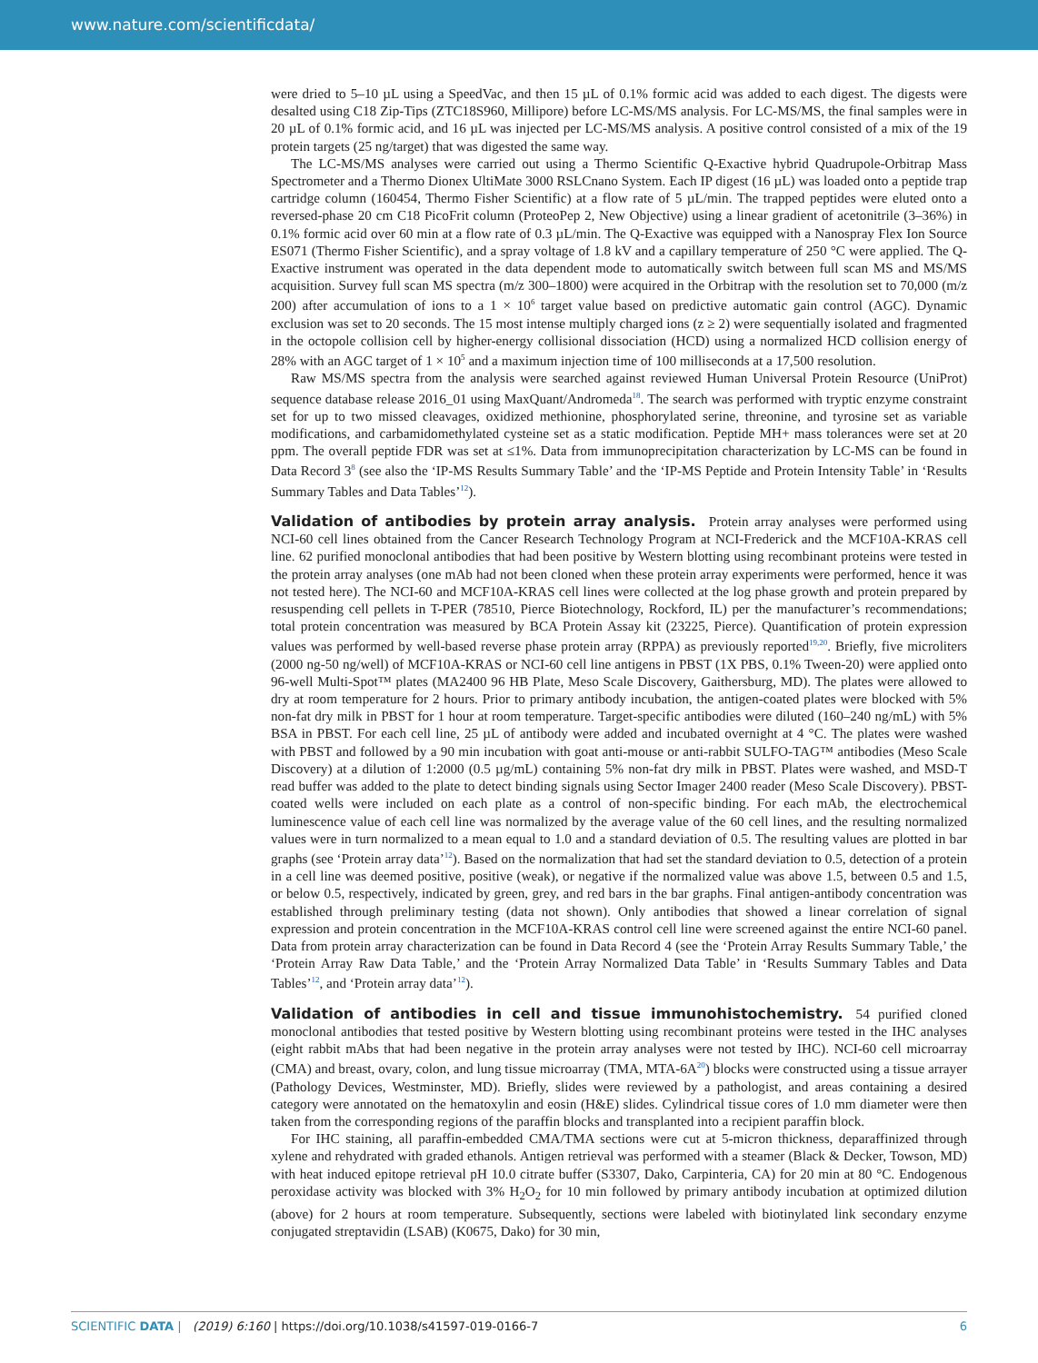www.nature.com/scientificdata/
were dried to 5–10 µL using a SpeedVac, and then 15 µL of 0.1% formic acid was added to each digest. The digests were desalted using C18 Zip-Tips (ZTC18S960, Millipore) before LC-MS/MS analysis. For LC-MS/MS, the final samples were in 20 µL of 0.1% formic acid, and 16 µL was injected per LC-MS/MS analysis. A positive control consisted of a mix of the 19 protein targets (25 ng/target) that was digested the same way.
The LC-MS/MS analyses were carried out using a Thermo Scientific Q-Exactive hybrid Quadrupole-Orbitrap Mass Spectrometer and a Thermo Dionex UltiMate 3000 RSLCnano System. Each IP digest (16 µL) was loaded onto a peptide trap cartridge column (160454, Thermo Fisher Scientific) at a flow rate of 5 µL/min. The trapped peptides were eluted onto a reversed-phase 20 cm C18 PicoFrit column (ProteoPep 2, New Objective) using a linear gradient of acetonitrile (3–36%) in 0.1% formic acid over 60 min at a flow rate of 0.3 µL/min. The Q-Exactive was equipped with a Nanospray Flex Ion Source ES071 (Thermo Fisher Scientific), and a spray voltage of 1.8 kV and a capillary temperature of 250 °C were applied. The Q-Exactive instrument was operated in the data dependent mode to automatically switch between full scan MS and MS/MS acquisition. Survey full scan MS spectra (m/z 300–1800) were acquired in the Orbitrap with the resolution set to 70,000 (m/z 200) after accumulation of ions to a 1 × 10<sup>6</sup> target value based on predictive automatic gain control (AGC). Dynamic exclusion was set to 20 seconds. The 15 most intense multiply charged ions (z ≥ 2) were sequentially isolated and fragmented in the octopole collision cell by higher-energy collisional dissociation (HCD) using a normalized HCD collision energy of 28% with an AGC target of 1 × 10<sup>5</sup> and a maximum injection time of 100 milliseconds at a 17,500 resolution.
Raw MS/MS spectra from the analysis were searched against reviewed Human Universal Protein Resource (UniProt) sequence database release 2016_01 using MaxQuant/Andromeda<sup>18</sup>. The search was performed with tryptic enzyme constraint set for up to two missed cleavages, oxidized methionine, phosphorylated serine, threonine, and tyrosine set as variable modifications, and carbamidomethylated cysteine set as a static modification. Peptide MH+ mass tolerances were set at 20 ppm. The overall peptide FDR was set at ≤1%. Data from immunoprecipitation characterization by LC-MS can be found in Data Record 3<sup>8</sup> (see also the ‘IP-MS Results Summary Table’ and the ‘IP-MS Peptide and Protein Intensity Table’ in ‘Results Summary Tables and Data Tables’<sup>12</sup>).
Validation of antibodies by protein array analysis.
Protein array analyses were performed using NCI-60 cell lines obtained from the Cancer Research Technology Program at NCI-Frederick and the MCF10A-KRAS cell line. 62 purified monoclonal antibodies that had been positive by Western blotting using recombinant proteins were tested in the protein array analyses (one mAb had not been cloned when these protein array experiments were performed, hence it was not tested here). The NCI-60 and MCF10A-KRAS cell lines were collected at the log phase growth and protein prepared by resuspending cell pellets in T-PER (78510, Pierce Biotechnology, Rockford, IL) per the manufacturer’s recommendations; total protein concentration was measured by BCA Protein Assay kit (23225, Pierce). Quantification of protein expression values was performed by well-based reverse phase protein array (RPPA) as previously reported<sup>19,20</sup>. Briefly, five microliters (2000 ng-50 ng/well) of MCF10A-KRAS or NCI-60 cell line antigens in PBST (1X PBS, 0.1% Tween-20) were applied onto 96-well Multi-Spot™ plates (MA2400 96 HB Plate, Meso Scale Discovery, Gaithersburg, MD). The plates were allowed to dry at room temperature for 2 hours. Prior to primary antibody incubation, the antigen-coated plates were blocked with 5% non-fat dry milk in PBST for 1 hour at room temperature. Target-specific antibodies were diluted (160–240 ng/mL) with 5% BSA in PBST. For each cell line, 25 µL of antibody were added and incubated overnight at 4 °C. The plates were washed with PBST and followed by a 90 min incubation with goat anti-mouse or anti-rabbit SULFO-TAG™ antibodies (Meso Scale Discovery) at a dilution of 1:2000 (0.5 µg/mL) containing 5% non-fat dry milk in PBST. Plates were washed, and MSD-T read buffer was added to the plate to detect binding signals using Sector Imager 2400 reader (Meso Scale Discovery). PBST-coated wells were included on each plate as a control of non-specific binding. For each mAb, the electrochemical luminescence value of each cell line was normalized by the average value of the 60 cell lines, and the resulting normalized values were in turn normalized to a mean equal to 1.0 and a standard deviation of 0.5. The resulting values are plotted in bar graphs (see ‘Protein array data’<sup>12</sup>). Based on the normalization that had set the standard deviation to 0.5, detection of a protein in a cell line was deemed positive, positive (weak), or negative if the normalized value was above 1.5, between 0.5 and 1.5, or below 0.5, respectively, indicated by green, grey, and red bars in the bar graphs. Final antigen-antibody concentration was established through preliminary testing (data not shown). Only antibodies that showed a linear correlation of signal expression and protein concentration in the MCF10A-KRAS control cell line were screened against the entire NCI-60 panel. Data from protein array characterization can be found in Data Record 4 (see the ‘Protein Array Results Summary Table,’ the ‘Protein Array Raw Data Table,’ and the ‘Protein Array Normalized Data Table’ in ‘Results Summary Tables and Data Tables’<sup>12</sup>, and ‘Protein array data’<sup>12</sup>).
Validation of antibodies in cell and tissue immunohistochemistry.
54 purified cloned monoclonal antibodies that tested positive by Western blotting using recombinant proteins were tested in the IHC analyses (eight rabbit mAbs that had been negative in the protein array analyses were not tested by IHC). NCI-60 cell microarray (CMA) and breast, ovary, colon, and lung tissue microarray (TMA, MTA-6A<sup>20</sup>) blocks were constructed using a tissue arrayer (Pathology Devices, Westminster, MD). Briefly, slides were reviewed by a pathologist, and areas containing a desired category were annotated on the hematoxylin and eosin (H&E) slides. Cylindrical tissue cores of 1.0 mm diameter were then taken from the corresponding regions of the paraffin blocks and transplanted into a recipient paraffin block.
For IHC staining, all paraffin-embedded CMA/TMA sections were cut at 5-micron thickness, deparaffinized through xylene and rehydrated with graded ethanols. Antigen retrieval was performed with a steamer (Black & Decker, Towson, MD) with heat induced epitope retrieval pH 10.0 citrate buffer (S3307, Dako, Carpinteria, CA) for 20 min at 80 °C. Endogenous peroxidase activity was blocked with 3% H<sub>2</sub>O<sub>2</sub> for 10 min followed by primary antibody incubation at optimized dilution (above) for 2 hours at room temperature. Subsequently, sections were labeled with biotinylated link secondary enzyme conjugated streptavidin (LSAB) (K0675, Dako) for 30 min,
SCIENTIFIC DATA | (2019) 6:160 | https://doi.org/10.1038/s41597-019-0166-7 6